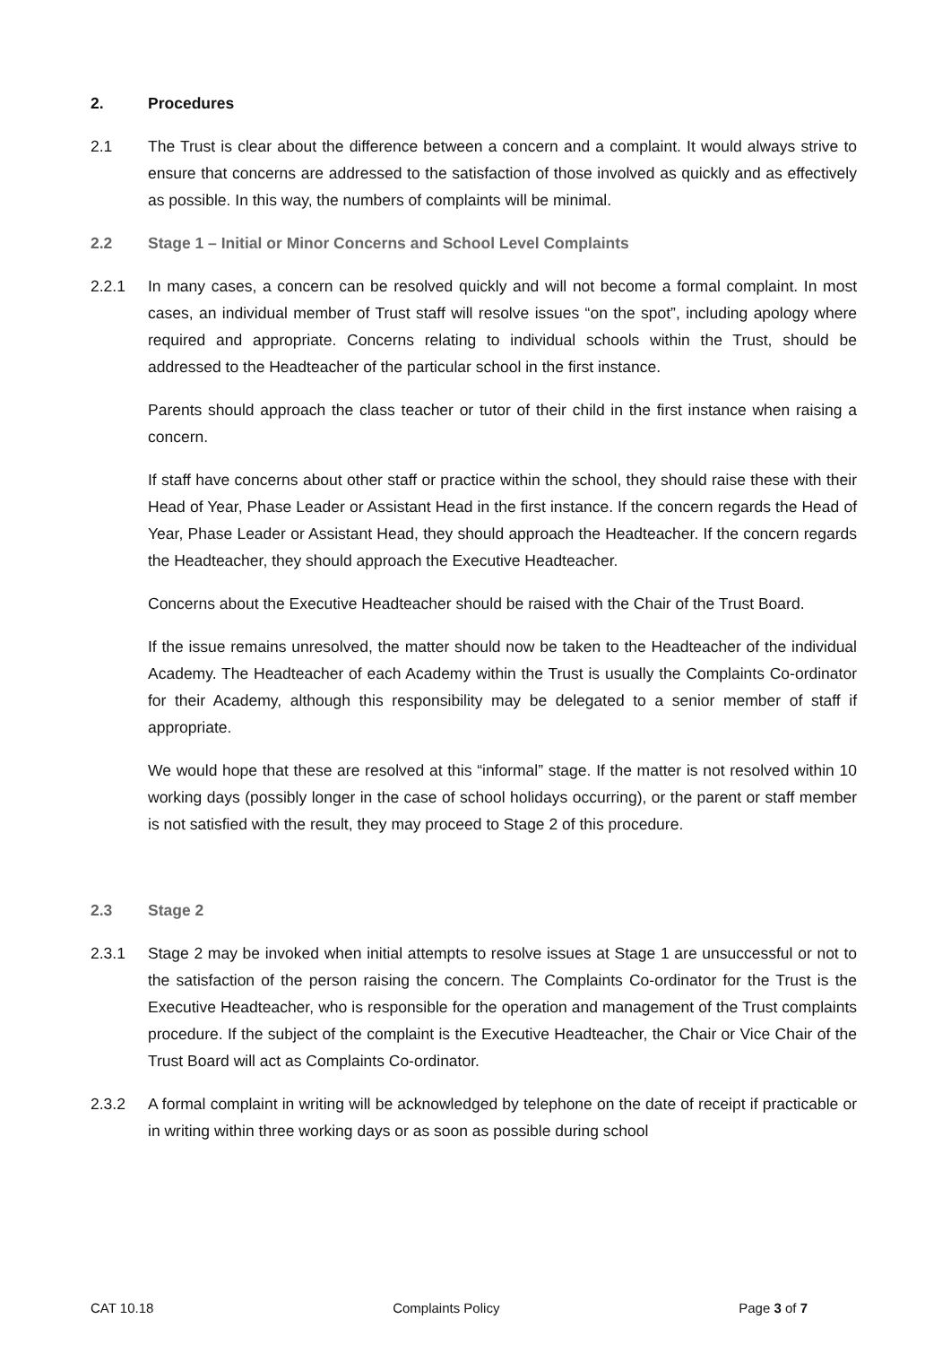2. Procedures
2.1 The Trust is clear about the difference between a concern and a complaint. It would always strive to ensure that concerns are addressed to the satisfaction of those involved as quickly and as effectively as possible. In this way, the numbers of complaints will be minimal.
2.2 Stage 1 – Initial or Minor Concerns and School Level Complaints
2.2.1 In many cases, a concern can be resolved quickly and will not become a formal complaint. In most cases, an individual member of Trust staff will resolve issues “on the spot”, including apology where required and appropriate. Concerns relating to individual schools within the Trust, should be addressed to the Headteacher of the particular school in the first instance.
Parents should approach the class teacher or tutor of their child in the first instance when raising a concern.
If staff have concerns about other staff or practice within the school, they should raise these with their Head of Year, Phase Leader or Assistant Head in the first instance. If the concern regards the Head of Year, Phase Leader or Assistant Head, they should approach the Headteacher. If the concern regards the Headteacher, they should approach the Executive Headteacher.
Concerns about the Executive Headteacher should be raised with the Chair of the Trust Board.
If the issue remains unresolved, the matter should now be taken to the Headteacher of the individual Academy. The Headteacher of each Academy within the Trust is usually the Complaints Co-ordinator for their Academy, although this responsibility may be delegated to a senior member of staff if appropriate.
We would hope that these are resolved at this “informal” stage. If the matter is not resolved within 10 working days (possibly longer in the case of school holidays occurring), or the parent or staff member is not satisfied with the result, they may proceed to Stage 2 of this procedure.
2.3 Stage 2
2.3.1 Stage 2 may be invoked when initial attempts to resolve issues at Stage 1 are unsuccessful or not to the satisfaction of the person raising the concern. The Complaints Co-ordinator for the Trust is the Executive Headteacher, who is responsible for the operation and management of the Trust complaints procedure. If the subject of the complaint is the Executive Headteacher, the Chair or Vice Chair of the Trust Board will act as Complaints Co-ordinator.
2.3.2 A formal complaint in writing will be acknowledged by telephone on the date of receipt if practicable or in writing within three working days or as soon as possible during school
CAT 10.18 Complaints Policy Page 3 of 7